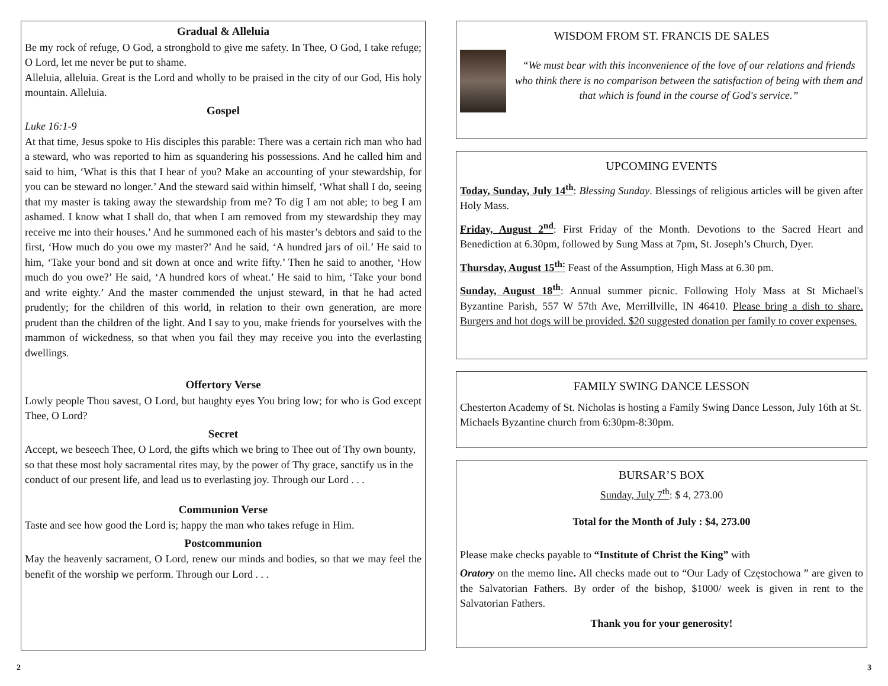Gradual & Alleluia
Be my rock of refuge, O God, a stronghold to give me safety. In Thee, O God, I take refuge; O Lord, let me never be put to shame.
Alleluia, alleluia. Great is the Lord and wholly to be praised in the city of our God, His holy mountain. Alleluia.
Gospel
Luke 16:1-9
At that time, Jesus spoke to His disciples this parable: There was a certain rich man who had a steward, who was reported to him as squandering his possessions. And he called him and said to him, ‘What is this that I hear of you? Make an accounting of your stewardship, for you can be steward no longer.’ And the steward said within himself, ‘What shall I do, seeing that my master is taking away the stewardship from me? To dig I am not able; to beg I am ashamed. I know what I shall do, that when I am removed from my stewardship they may receive me into their houses.’ And he summoned each of his master’s debtors and said to the first, ‘How much do you owe my master?’ And he said, ‘A hundred jars of oil.’ He said to him, ‘Take your bond and sit down at once and write fifty.’ Then he said to another, ‘How much do you owe?’ He said, ‘A hundred kors of wheat.’ He said to him, ‘Take your bond and write eighty.’ And the master commended the unjust steward, in that he had acted prudently; for the children of this world, in relation to their own generation, are more prudent than the children of the light. And I say to you, make friends for yourselves with the mammon of wickedness, so that when you fail they may receive you into the everlasting dwellings.
Offertory Verse
Lowly people Thou savest, O Lord, but haughty eyes You bring low; for who is God except Thee, O Lord?
Secret
Accept, we beseech Thee, O Lord, the gifts which we bring to Thee out of Thy own bounty, so that these most holy sacramental rites may, by the power of Thy grace, sanctify us in the conduct of our present life, and lead us to everlasting joy. Through our Lord . . .
Communion Verse
Taste and see how good the Lord is; happy the man who takes refuge in Him.
Postcommunion
May the heavenly sacrament, O Lord, renew our minds and bodies, so that we may feel the benefit of the worship we perform. Through our Lord . . .
WISDOM FROM ST. FRANCIS DE SALES
“We must bear with this inconvenience of the love of our relations and friends who think there is no comparison between the satisfaction of being with them and that which is found in the course of God's service.”
UPCOMING EVENTS
Today, Sunday, July 14<sup>th</sup>: Blessing Sunday. Blessings of religious articles will be given after Holy Mass.
Friday, August 2<sup>nd</sup>: First Friday of the Month. Devotions to the Sacred Heart and Benediction at 6.30pm, followed by Sung Mass at 7pm, St. Joseph’s Church, Dyer.
Thursday, August 15<sup>th:</sup> Feast of the Assumption, High Mass at 6.30 pm.
Sunday, August 18<sup>th</sup>: Annual summer picnic. Following Holy Mass at St Michael's Byzantine Parish, 557 W 57th Ave, Merrillville, IN 46410. Please bring a dish to share. Burgers and hot dogs will be provided. $20 suggested donation per family to cover expenses.
FAMILY SWING DANCE LESSON
Chesterton Academy of St. Nicholas is hosting a Family Swing Dance Lesson, July 16th at St. Michaels Byzantine church from 6:30pm-8:30pm.
BURSAR’S BOX
Sunday, July 7<sup>th</sup>: $ 4, 273.00
Total for the Month of July : $4, 273.00
Please make checks payable to “Institute of Christ the King” with
Oratory on the memo line. All checks made out to “Our Lady of Częstochowa ” are given to the Salvatorian Fathers. By order of the bishop, $1000/ week is given in rent to the Salvatorian Fathers.
Thank you for your generosity!
2 3